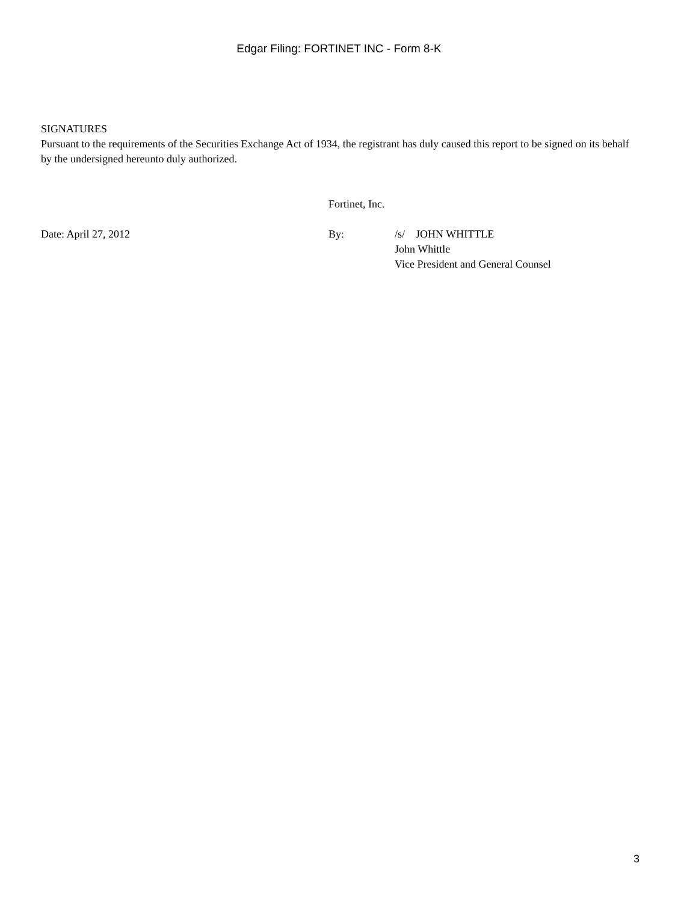Edgar Filing: FORTINET INC - Form 8-K
SIGNATURES
Pursuant to the requirements of the Securities Exchange Act of 1934, the registrant has duly caused this report to be signed on its behalf by the undersigned hereunto duly authorized.
Fortinet, Inc.
Date: April 27, 2012
By:
/s/ JOHN WHITTLE
John Whittle
Vice President and General Counsel
3